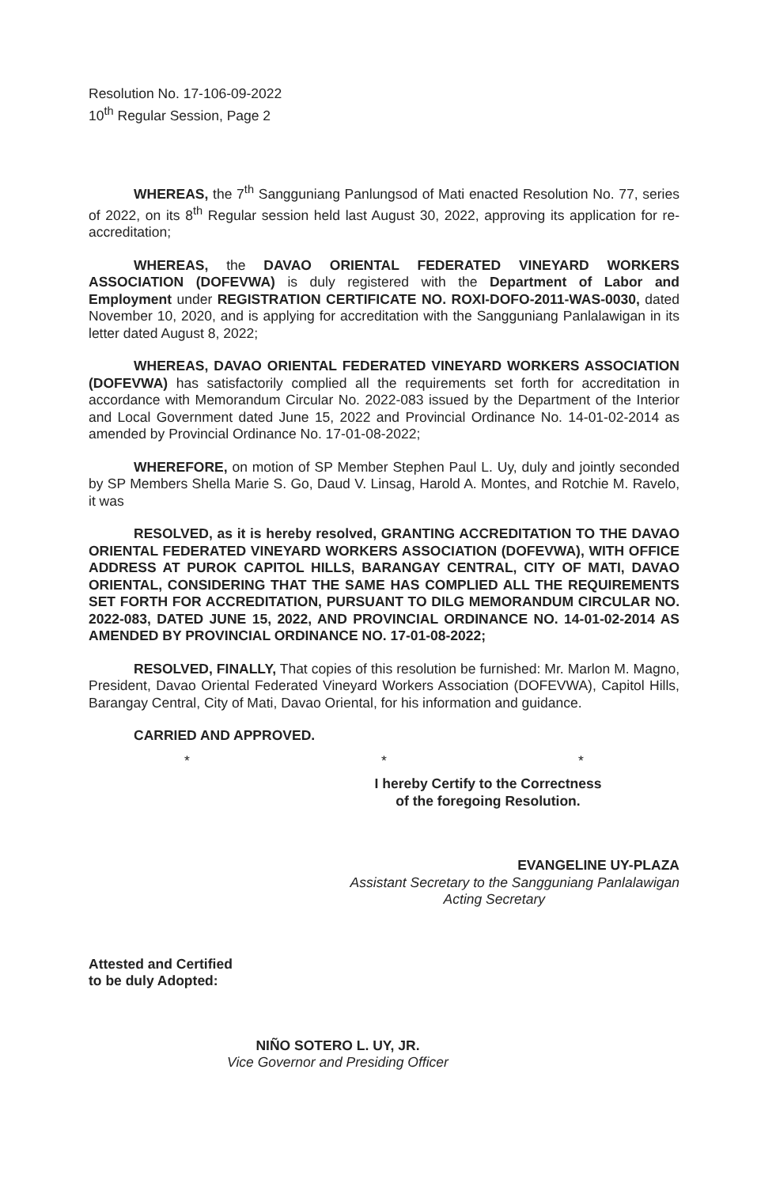Resolution No. 17-106-09-2022
10<sup>th</sup> Regular Session, Page 2
WHEREAS, the 7<sup>th</sup> Sangguniang Panlungsod of Mati enacted Resolution No. 77, series of 2022, on its 8<sup>th</sup> Regular session held last August 30, 2022, approving its application for re-accreditation;
WHEREAS, the DAVAO ORIENTAL FEDERATED VINEYARD WORKERS ASSOCIATION (DOFEVWA) is duly registered with the Department of Labor and Employment under REGISTRATION CERTIFICATE NO. ROXI-DOFO-2011-WAS-0030, dated November 10, 2020, and is applying for accreditation with the Sangguniang Panlalawigan in its letter dated August 8, 2022;
WHEREAS, DAVAO ORIENTAL FEDERATED VINEYARD WORKERS ASSOCIATION (DOFEVWA) has satisfactorily complied all the requirements set forth for accreditation in accordance with Memorandum Circular No. 2022-083 issued by the Department of the Interior and Local Government dated June 15, 2022 and Provincial Ordinance No. 14-01-02-2014 as amended by Provincial Ordinance No. 17-01-08-2022;
WHEREFORE, on motion of SP Member Stephen Paul L. Uy, duly and jointly seconded by SP Members Shella Marie S. Go, Daud V. Linsag, Harold A. Montes, and Rotchie M. Ravelo, it was
RESOLVED, as it is hereby resolved, GRANTING ACCREDITATION TO THE DAVAO ORIENTAL FEDERATED VINEYARD WORKERS ASSOCIATION (DOFEVWA), WITH OFFICE ADDRESS AT PUROK CAPITOL HILLS, BARANGAY CENTRAL, CITY OF MATI, DAVAO ORIENTAL, CONSIDERING THAT THE SAME HAS COMPLIED ALL THE REQUIREMENTS SET FORTH FOR ACCREDITATION, PURSUANT TO DILG MEMORANDUM CIRCULAR NO. 2022-083, DATED JUNE 15, 2022, AND PROVINCIAL ORDINANCE NO. 14-01-02-2014 AS AMENDED BY PROVINCIAL ORDINANCE NO. 17-01-08-2022;
RESOLVED, FINALLY, That copies of this resolution be furnished: Mr. Marlon M. Magno, President, Davao Oriental Federated Vineyard Workers Association (DOFEVWA), Capitol Hills, Barangay Central, City of Mati, Davao Oriental, for his information and guidance.
CARRIED AND APPROVED.
* * *
I hereby Certify to the Correctness
of the foregoing Resolution.
EVANGELINE UY-PLAZA
Assistant Secretary to the Sangguniang Panlalawigan
Acting Secretary
Attested and Certified
to be duly Adopted:
NIÑO SOTERO L. UY, JR.
Vice Governor and Presiding Officer